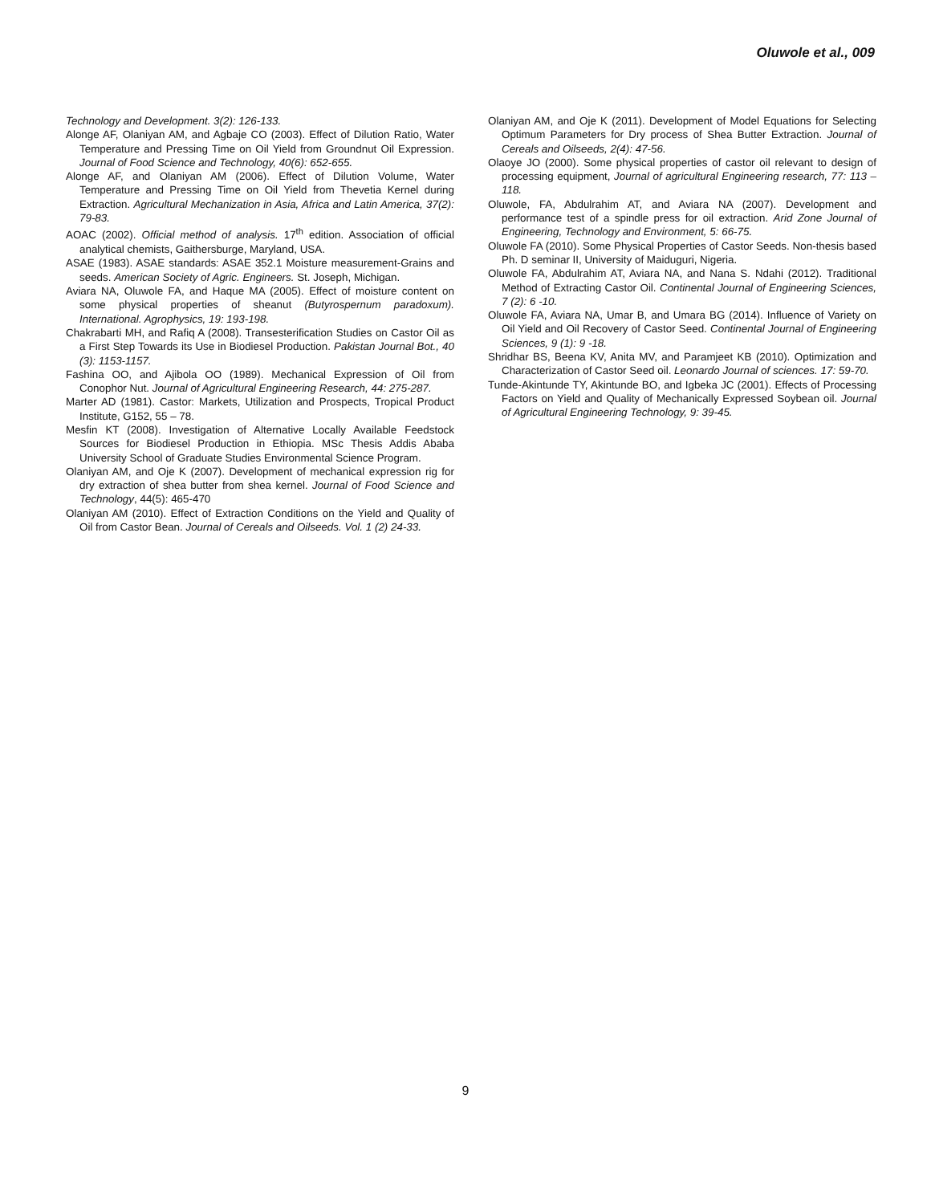Oluwole et al., 009
Technology and Development. 3(2): 126-133.
Alonge AF, Olaniyan AM, and Agbaje CO (2003). Effect of Dilution Ratio, Water Temperature and Pressing Time on Oil Yield from Groundnut Oil Expression. Journal of Food Science and Technology, 40(6): 652-655.
Alonge AF, and Olaniyan AM (2006). Effect of Dilution Volume, Water Temperature and Pressing Time on Oil Yield from Thevetia Kernel during Extraction. Agricultural Mechanization in Asia, Africa and Latin America, 37(2): 79-83.
AOAC (2002). Official method of analysis. 17<sup>th</sup> edition. Association of official analytical chemists, Gaithersburge, Maryland, USA.
ASAE (1983). ASAE standards: ASAE 352.1 Moisture measurement-Grains and seeds. American Society of Agric. Engineers. St. Joseph, Michigan.
Aviara NA, Oluwole FA, and Haque MA (2005). Effect of moisture content on some physical properties of sheanut (Butyrospernum paradoxum). International. Agrophysics, 19: 193-198.
Chakrabarti MH, and Rafiq A (2008). Transesterification Studies on Castor Oil as a First Step Towards its Use in Biodiesel Production. Pakistan Journal Bot., 40 (3): 1153-1157.
Fashina OO, and Ajibola OO (1989). Mechanical Expression of Oil from Conophor Nut. Journal of Agricultural Engineering Research, 44: 275-287.
Marter AD (1981). Castor: Markets, Utilization and Prospects, Tropical Product Institute, G152, 55 – 78.
Mesfin KT (2008). Investigation of Alternative Locally Available Feedstock Sources for Biodiesel Production in Ethiopia. MSc Thesis Addis Ababa University School of Graduate Studies Environmental Science Program.
Olaniyan AM, and Oje K (2007). Development of mechanical expression rig for dry extraction of shea butter from shea kernel. Journal of Food Science and Technology, 44(5): 465-470
Olaniyan AM (2010). Effect of Extraction Conditions on the Yield and Quality of Oil from Castor Bean. Journal of Cereals and Oilseeds. Vol. 1 (2) 24-33.
Olaniyan AM, and Oje K (2011). Development of Model Equations for Selecting Optimum Parameters for Dry process of Shea Butter Extraction. Journal of Cereals and Oilseeds, 2(4): 47-56.
Olaoye JO (2000). Some physical properties of castor oil relevant to design of processing equipment, Journal of agricultural Engineering research, 77: 113 – 118.
Oluwole, FA, Abdulrahim AT, and Aviara NA (2007). Development and performance test of a spindle press for oil extraction. Arid Zone Journal of Engineering, Technology and Environment, 5: 66-75.
Oluwole FA (2010). Some Physical Properties of Castor Seeds. Non-thesis based Ph. D seminar II, University of Maiduguri, Nigeria.
Oluwole FA, Abdulrahim AT, Aviara NA, and Nana S. Ndahi (2012). Traditional Method of Extracting Castor Oil. Continental Journal of Engineering Sciences, 7 (2): 6 -10.
Oluwole FA, Aviara NA, Umar B, and Umara BG (2014). Influence of Variety on Oil Yield and Oil Recovery of Castor Seed. Continental Journal of Engineering Sciences, 9 (1): 9 -18.
Shridhar BS, Beena KV, Anita MV, and Paramjeet KB (2010). Optimization and Characterization of Castor Seed oil. Leonardo Journal of sciences. 17: 59-70.
Tunde-Akintunde TY, Akintunde BO, and Igbeka JC (2001). Effects of Processing Factors on Yield and Quality of Mechanically Expressed Soybean oil. Journal of Agricultural Engineering Technology, 9: 39-45.
9